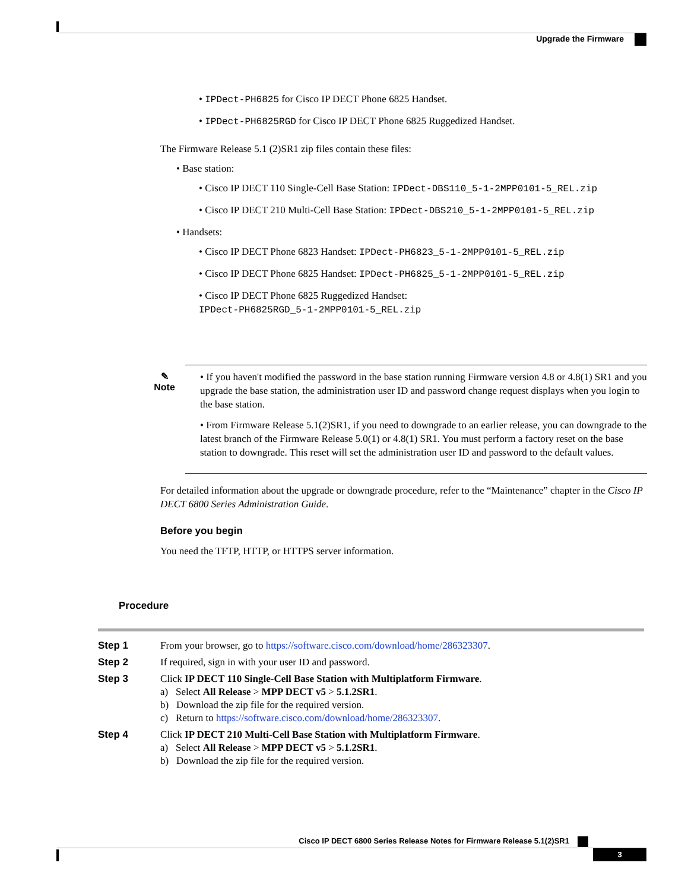Upgrade the Firmware
• IPDect-PH6825 for Cisco IP DECT Phone 6825 Handset.
• IPDect-PH6825RGD for Cisco IP DECT Phone 6825 Ruggedized Handset.
The Firmware Release 5.1 (2)SR1 zip files contain these files:
• Base station:
• Cisco IP DECT 110 Single-Cell Base Station: IPDect-DBS110_5-1-2MPP0101-5_REL.zip
• Cisco IP DECT 210 Multi-Cell Base Station: IPDect-DBS210_5-1-2MPP0101-5_REL.zip
• Handsets:
• Cisco IP DECT Phone 6823 Handset: IPDect-PH6823_5-1-2MPP0101-5_REL.zip
• Cisco IP DECT Phone 6825 Handset: IPDect-PH6825_5-1-2MPP0101-5_REL.zip
• Cisco IP DECT Phone 6825 Ruggedized Handset:
IPDect-PH6825RGD_5-1-2MPP0101-5_REL.zip
✎
Note
• If you haven't modified the password in the base station running Firmware version 4.8 or 4.8(1) SR1 and you upgrade the base station, the administration user ID and password change request displays when you login to the base station.
• From Firmware Release 5.1(2)SR1, if you need to downgrade to an earlier release, you can downgrade to the latest branch of the Firmware Release 5.0(1) or 4.8(1) SR1. You must perform a factory reset on the base station to downgrade. This reset will set the administration user ID and password to the default values.
For detailed information about the upgrade or downgrade procedure, refer to the “Maintenance” chapter in the Cisco IP DECT 6800 Series Administration Guide.
Before you begin
You need the TFTP, HTTP, or HTTPS server information.
Procedure
| Step 1 | From your browser, go to https://software.cisco.com/download/home/286323307 . |
| Step 2 | If required, sign in with your user ID and password. |
| Step 3 | Click IP DECT 110 Single-Cell Base Station with Multiplatform Firmware . a) Select All Release > MPP DECT v5 > 5.1.2SR1 . b) Download the zip file for the required version. c) Return to https://software.cisco.com/download/home/286323307 . |
| Step 4 | Click IP DECT 210 Multi-Cell Base Station with Multiplatform Firmware . a) Select All Release > MPP DECT v5 > 5.1.2SR1 . b) Download the zip file for the required version. |
Cisco IP DECT 6800 Series Release Notes for Firmware Release 5.1(2)SR1
3